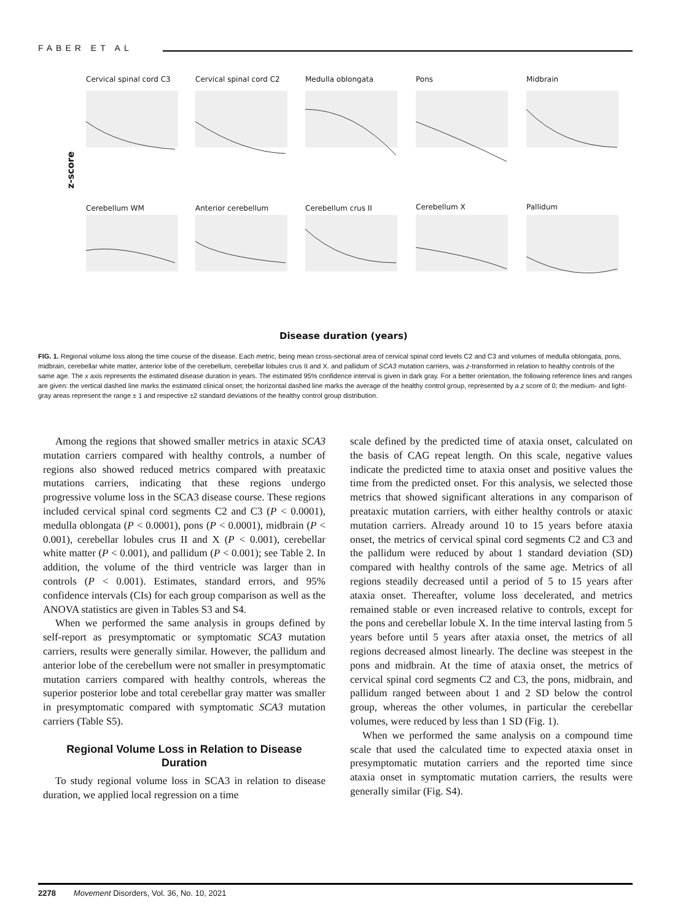FABER ET AL
z-score
Cervical spinal cord C3 Cervical spinal cord C2 Medulla oblongata Pons Midbrain
Cerebellum WM Anterior cerebellum Cerebellum crus II Cerebellum X Pallidum
Disease duration (years)
FIG. 1. Regional volume loss along the time course of the disease. Each metric, being mean cross-sectional area of cervical spinal cord levels C2 and C3 and volumes of medulla oblongata, pons, midbrain, cerebellar white matter, anterior lobe of the cerebellum, cerebellar lobules crus II and X. and pallidum of SCA3 mutation carriers, was z-transformed in relation to healthy controls of the same age. The x axis represents the estimated disease duration in years. The estimated 95% confidence interval is given in dark gray. For a better orientation, the following reference lines and ranges are given: the vertical dashed line marks the estimated clinical onset; the horizontal dashed line marks the average of the healthy control group, represented by a z score of 0; the medium- and light-gray areas represent the range ± 1 and respective ±2 standard deviations of the healthy control group distribution.
Among the regions that showed smaller metrics in ataxic SCA3 mutation carriers compared with healthy controls, a number of regions also showed reduced metrics compared with preataxic mutations carriers, indicating that these regions undergo progressive volume loss in the SCA3 disease course. These regions included cervical spinal cord segments C2 and C3 (P < 0.0001), medulla oblongata (P < 0.0001), pons (P < 0.0001), midbrain (P < 0.001), cerebellar lobules crus II and X (P < 0.001), cerebellar white matter (P < 0.001), and pallidum (P < 0.001); see Table 2. In addition, the volume of the third ventricle was larger than in controls (P < 0.001). Estimates, standard errors, and 95% confidence intervals (CIs) for each group comparison as well as the ANOVA statistics are given in Tables S3 and S4.
When we performed the same analysis in groups defined by self-report as presymptomatic or symptomatic SCA3 mutation carriers, results were generally similar. However, the pallidum and anterior lobe of the cerebellum were not smaller in presymptomatic mutation carriers compared with healthy controls, whereas the superior posterior lobe and total cerebellar gray matter was smaller in presymptomatic compared with symptomatic SCA3 mutation carriers (Table S5).
Regional Volume Loss in Relation to Disease Duration
To study regional volume loss in SCA3 in relation to disease duration, we applied local regression on a time
scale defined by the predicted time of ataxia onset, calculated on the basis of CAG repeat length. On this scale, negative values indicate the predicted time to ataxia onset and positive values the time from the predicted onset. For this analysis, we selected those metrics that showed significant alterations in any comparison of preataxic mutation carriers, with either healthy controls or ataxic mutation carriers. Already around 10 to 15 years before ataxia onset, the metrics of cervical spinal cord segments C2 and C3 and the pallidum were reduced by about 1 standard deviation (SD) compared with healthy controls of the same age. Metrics of all regions steadily decreased until a period of 5 to 15 years after ataxia onset. Thereafter, volume loss decelerated, and metrics remained stable or even increased relative to controls, except for the pons and cerebellar lobule X. In the time interval lasting from 5 years before until 5 years after ataxia onset, the metrics of all regions decreased almost linearly. The decline was steepest in the pons and midbrain. At the time of ataxia onset, the metrics of cervical spinal cord segments C2 and C3, the pons, midbrain, and pallidum ranged between about 1 and 2 SD below the control group, whereas the other volumes, in particular the cerebellar volumes, were reduced by less than 1 SD (Fig. 1).
When we performed the same analysis on a compound time scale that used the calculated time to expected ataxia onset in presymptomatic mutation carriers and the reported time since ataxia onset in symptomatic mutation carriers, the results were generally similar (Fig. S4).
2278 Movement Disorders, Vol. 36, No. 10, 2021